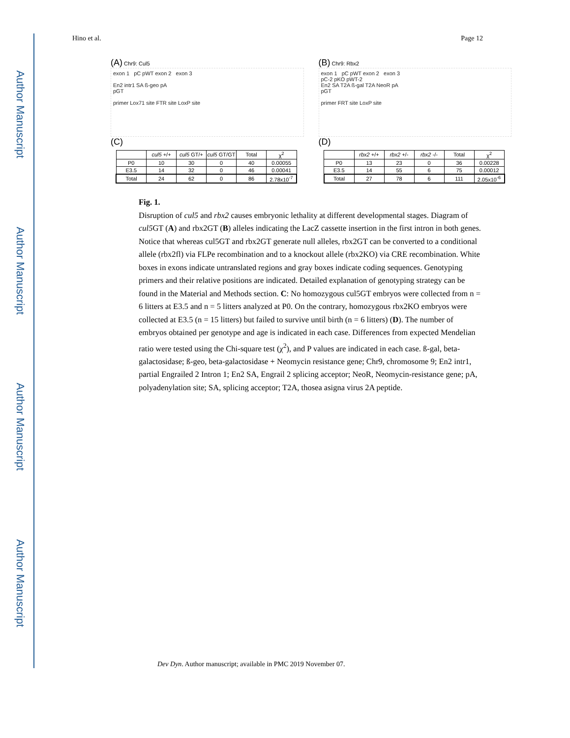Author Manuscript
Author Manuscript
Author Manuscript
Author Manuscript
Hino et al. Page 12
(A) Chr9: Cul5
exon 1 pC pWT exon 2 exon 3
En2 intr1 SA ß-geo pA
pGT
primer Lox71 site FTR site LoxP site
(B) Chr9: Rbx2
exon 1 pC pWT exon 2 exon 3
pC-2 pKO pWT-2
En2 SA T2A ß-gal T2A NeoR pA
pGT
primer FRT site LoxP site
(C)
| | cul5 +/+ | cul5 GT/+ | cul5 GT/GT | Total | χ<sup>2</sup> |
| --- | --- | --- | --- | --- | --- |
| P0 | 10 | 30 | 0 | 40 | 0.00055 |
| E3.5 | 14 | 32 | 0 | 46 | 0.00041 |
| Total | 24 | 62 | 0 | 86 | 2.78x10<sup>-7</sup> |
(D)
| | rbx2 +/+ | rbx2 +/- | rbx2 -/- | Total | χ<sup>2</sup> |
| --- | --- | --- | --- | --- | --- |
| P0 | 13 | 23 | 0 | 36 | 0.00228 |
| E3.5 | 14 | 55 | 6 | 75 | 0.00012 |
| Total | 27 | 78 | 6 | 111 | 2.05x10<sup>-6</sup> |
Fig. 1.
Disruption of cul5 and rbx2 causes embryonic lethality at different developmental stages. Diagram of cul5 GT (A) and rbx2GT (B) alleles indicating the LacZ cassette insertion in the first intron in both genes. Notice that whereas cul5GT and rbx2GT generate null alleles, rbx2GT can be converted to a conditional allele (rbx2fl) via FLPe recombination and to a knockout allele (rbx2KO) via CRE recombination. White boxes in exons indicate untranslated regions and gray boxes indicate coding sequences. Genotyping primers and their relative positions are indicated. Detailed explanation of genotyping strategy can be found in the Material and Methods section. C: No homozygous cul5GT embryos were collected from n = 6 litters at E3.5 and n = 5 litters analyzed at P0. On the contrary, homozygous rbx2KO embryos were collected at E3.5 (n = 15 litters) but failed to survive until birth (n = 6 litters) (D). The number of embryos obtained per genotype and age is indicated in each case. Differences from expected Mendelian ratio were tested using the Chi-square test (χ<sup>2</sup>), and P values are indicated in each case. ß-gal, beta-galactosidase; ß-geo, beta-galactosidase + Neomycin resistance gene; Chr9, chromosome 9; En2 intr1, partial Engrailed 2 Intron 1; En2 SA, Engrail 2 splicing acceptor; NeoR, Neomycin-resistance gene; pA, polyadenylation site; SA, splicing acceptor; T2A, thosea asigna virus 2A peptide.
Dev Dyn. Author manuscript; available in PMC 2019 November 07.